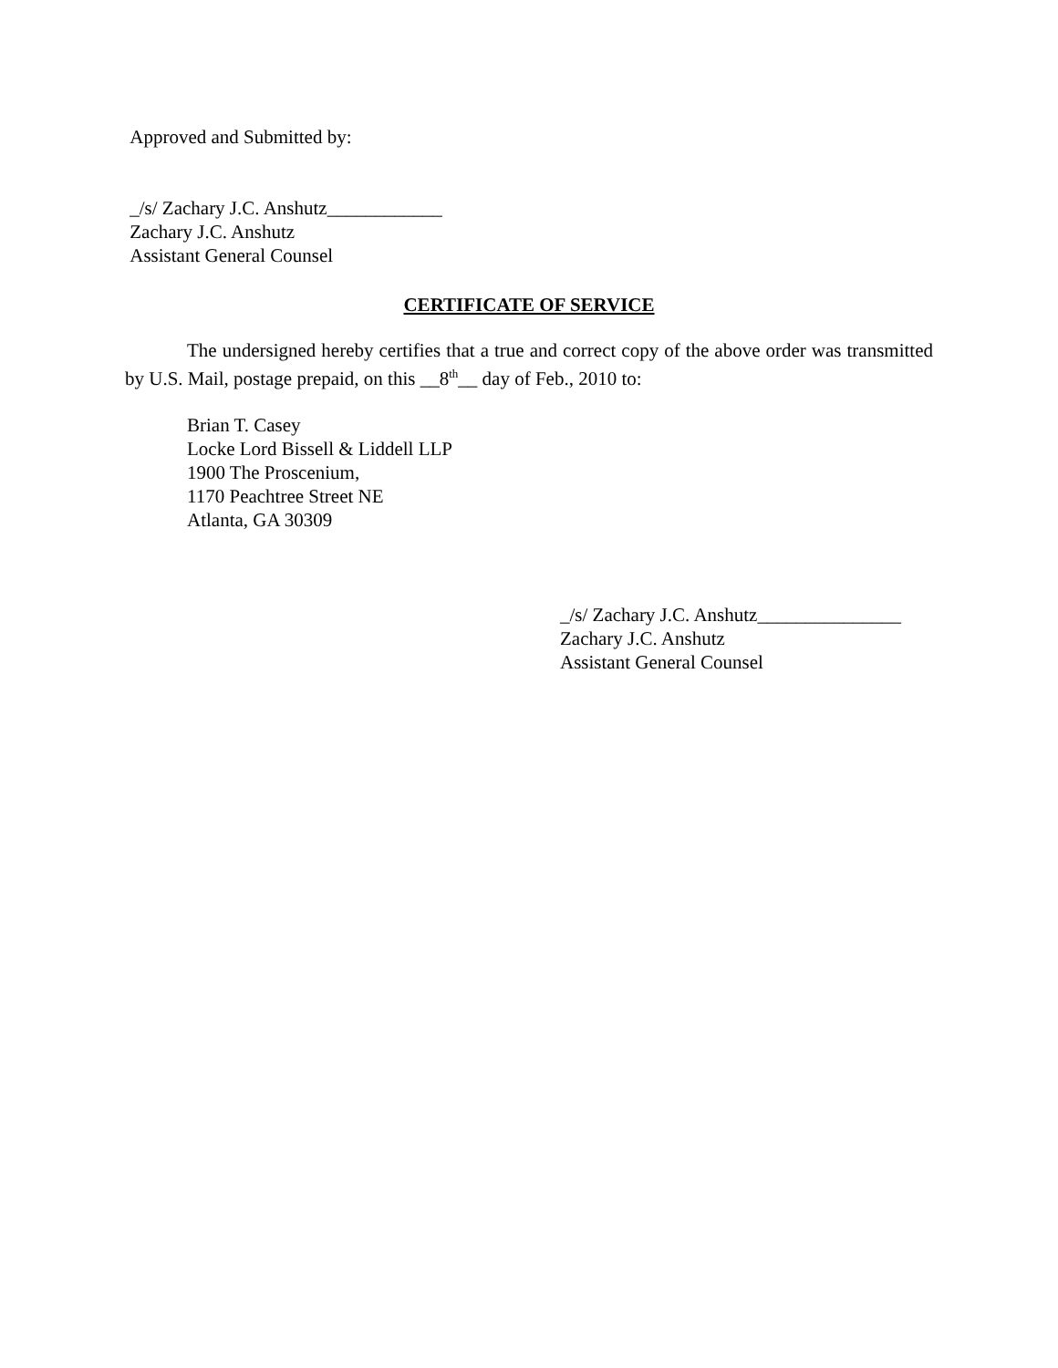Approved and Submitted by:
_/s/ Zachary J.C. Anshutz____________
Zachary J.C. Anshutz
Assistant General Counsel
CERTIFICATE OF SERVICE
The undersigned hereby certifies that a true and correct copy of the above order was transmitted by U.S. Mail, postage prepaid, on this __8<sup>th</sup>__ day of Feb., 2010 to:
Brian T. Casey
Locke Lord Bissell & Liddell LLP
1900 The Proscenium,
1170 Peachtree Street NE
Atlanta, GA 30309
_/s/ Zachary J.C. Anshutz_______________
Zachary J.C. Anshutz
Assistant General Counsel